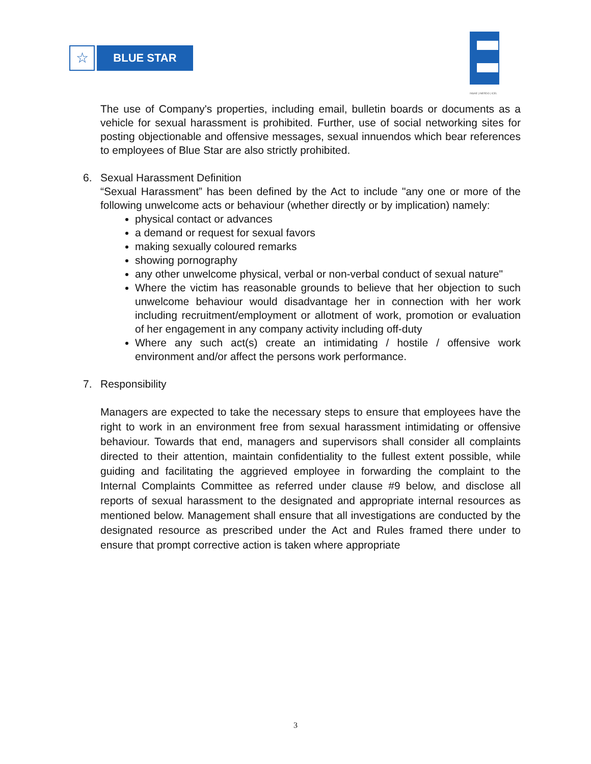☆
BLUE STAR
INSAE | INERDO | ICEL
The use of Company's properties, including email, bulletin boards or documents as a vehicle for sexual harassment is prohibited. Further, use of social networking sites for posting objectionable and offensive messages, sexual innuendos which bear references to employees of Blue Star are also strictly prohibited.
6. Sexual Harassment Definition
“Sexual Harassment” has been defined by the Act to include "any one or more of the following unwelcome acts or behaviour (whether directly or by implication) namely:
physical contact or advances
a demand or request for sexual favors
making sexually coloured remarks
showing pornography
any other unwelcome physical, verbal or non-verbal conduct of sexual nature"
Where the victim has reasonable grounds to believe that her objection to such unwelcome behaviour would disadvantage her in connection with her work including recruitment/employment or allotment of work, promotion or evaluation of her engagement in any company activity including off-duty
Where any such act(s) create an intimidating / hostile / offensive work environment and/or affect the persons work performance.
7. Responsibility
Managers are expected to take the necessary steps to ensure that employees have the right to work in an environment free from sexual harassment intimidating or offensive behaviour. Towards that end, managers and supervisors shall consider all complaints directed to their attention, maintain confidentiality to the fullest extent possible, while guiding and facilitating the aggrieved employee in forwarding the complaint to the Internal Complaints Committee as referred under clause #9 below, and disclose all reports of sexual harassment to the designated and appropriate internal resources as mentioned below. Management shall ensure that all investigations are conducted by the designated resource as prescribed under the Act and Rules framed there under to ensure that prompt corrective action is taken where appropriate
3